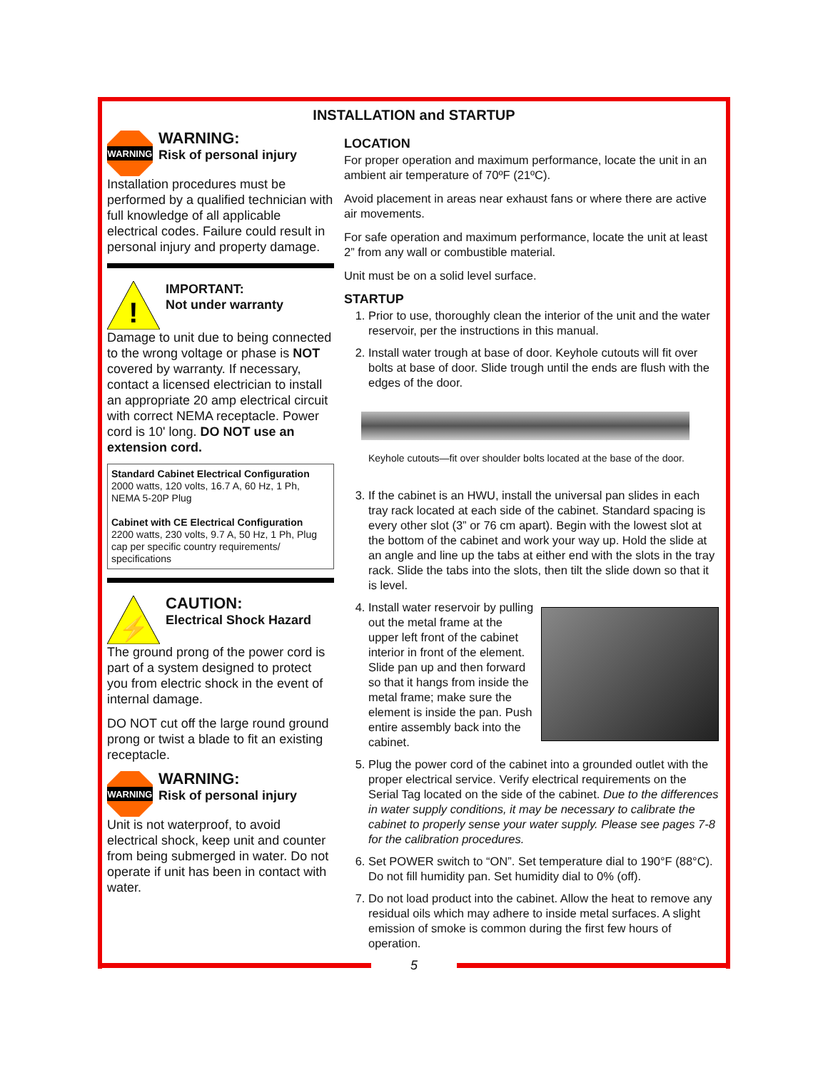INSTALLATION and STARTUP
WARNING
WARNING:
Risk of personal injury
Installation procedures must be performed by a qualified technician with full knowledge of all applicable electrical codes. Failure could result in personal injury and property damage.
!
IMPORTANT:
Not under warranty
Damage to unit due to being connected to the wrong voltage or phase is NOT covered by warranty. If necessary, contact a licensed electrician to install an appropriate 20 amp electrical circuit with correct NEMA receptacle. Power cord is 10' long. DO NOT use an extension cord.
Standard Cabinet Electrical Configuration
2000 watts, 120 volts, 16.7 A, 60 Hz, 1 Ph, NEMA 5-20P Plug
Cabinet with CE Electrical Configuration
2200 watts, 230 volts, 9.7 A, 50 Hz, 1 Ph, Plug cap per specific country requirements/ specifications
⚡
CAUTION:
Electrical Shock Hazard
The ground prong of the power cord is part of a system designed to protect you from electric shock in the event of internal damage.
DO NOT cut off the large round ground prong or twist a blade to fit an existing receptacle.
WARNING
WARNING:
Risk of personal injury
Unit is not waterproof, to avoid electrical shock, keep unit and counter from being submerged in water. Do not operate if unit has been in contact with water.
LOCATION
For proper operation and maximum performance, locate the unit in an ambient air temperature of 70ºF (21ºC).
Avoid placement in areas near exhaust fans or where there are active air movements.
For safe operation and maximum performance, locate the unit at least 2” from any wall or combustible material.
Unit must be on a solid level surface.
STARTUP
1. Prior to use, thoroughly clean the interior of the unit and the water reservoir, per the instructions in this manual.
2. Install water trough at base of door. Keyhole cutouts will fit over bolts at base of door. Slide trough until the ends are flush with the edges of the door.
Keyhole cutouts—fit over shoulder bolts located at the base of the door.
3. If the cabinet is an HWU, install the universal pan slides in each tray rack located at each side of the cabinet. Standard spacing is every other slot (3” or 76 cm apart). Begin with the lowest slot at the bottom of the cabinet and work your way up. Hold the slide at an angle and line up the tabs at either end with the slots in the tray rack. Slide the tabs into the slots, then tilt the slide down so that it is level.
4. Install water reservoir by pulling out the metal frame at the upper left front of the cabinet interior in front of the element. Slide pan up and then forward so that it hangs from inside the metal frame; make sure the element is inside the pan. Push entire assembly back into the cabinet.
5. Plug the power cord of the cabinet into a grounded outlet with the proper electrical service. Verify electrical requirements on the Serial Tag located on the side of the cabinet. Due to the differences in water supply conditions, it may be necessary to calibrate the cabinet to properly sense your water supply. Please see pages 7-8 for the calibration procedures.
6. Set POWER switch to “ON”. Set temperature dial to 190°F (88°C). Do not fill humidity pan. Set humidity dial to 0% (off).
7. Do not load product into the cabinet. Allow the heat to remove any residual oils which may adhere to inside metal surfaces. A slight emission of smoke is common during the first few hours of operation.
5